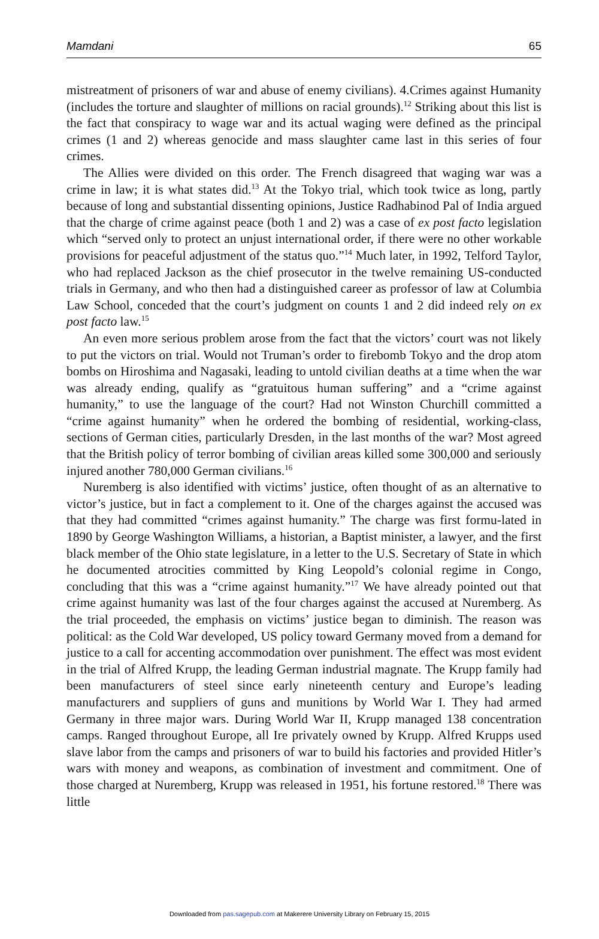Mamdani 65
mistreatment of prisoners of war and abuse of enemy civilians). 4.Crimes against Humanity (includes the torture and slaughter of millions on racial grounds).<sup>12</sup> Striking about this list is the fact that conspiracy to wage war and its actual waging were defined as the principal crimes (1 and 2) whereas genocide and mass slaughter came last in this series of four crimes.
The Allies were divided on this order. The French disagreed that waging war was a crime in law; it is what states did.<sup>13</sup> At the Tokyo trial, which took twice as long, partly because of long and substantial dissenting opinions, Justice Radhabinod Pal of India argued that the charge of crime against peace (both 1 and 2) was a case of ex post facto legislation which “served only to protect an unjust international order, if there were no other workable provisions for peaceful adjustment of the status quo.”<sup>14</sup> Much later, in 1992, Telford Taylor, who had replaced Jackson as the chief prosecutor in the twelve remaining US-conducted trials in Germany, and who then had a distinguished career as professor of law at Columbia Law School, conceded that the court’s judgment on counts 1 and 2 did indeed rely on ex post facto law.<sup>15</sup>
An even more serious problem arose from the fact that the victors’ court was not likely to put the victors on trial. Would not Truman’s order to firebomb Tokyo and the drop atom bombs on Hiroshima and Nagasaki, leading to untold civilian deaths at a time when the war was already ending, qualify as “gratuitous human suffering” and a “crime against humanity,” to use the language of the court? Had not Winston Churchill committed a “crime against humanity” when he ordered the bombing of residential, working-class, sections of German cities, particularly Dresden, in the last months of the war? Most agreed that the British policy of terror bombing of civilian areas killed some 300,000 and seriously injured another 780,000 German civilians.<sup>16</sup>
Nuremberg is also identified with victims’ justice, often thought of as an alternative to victor’s justice, but in fact a complement to it. One of the charges against the accused was that they had committed “crimes against humanity.” The charge was first formu-lated in 1890 by George Washington Williams, a historian, a Baptist minister, a lawyer, and the first black member of the Ohio state legislature, in a letter to the U.S. Secretary of State in which he documented atrocities committed by King Leopold’s colonial regime in Congo, concluding that this was a “crime against humanity.”<sup>17</sup> We have already pointed out that crime against humanity was last of the four charges against the accused at Nuremberg. As the trial proceeded, the emphasis on victims’ justice began to diminish. The reason was political: as the Cold War developed, US policy toward Germany moved from a demand for justice to a call for accenting accommodation over punishment. The effect was most evident in the trial of Alfred Krupp, the leading German industrial magnate. The Krupp family had been manufacturers of steel since early nineteenth century and Europe’s leading manufacturers and suppliers of guns and munitions by World War I. They had armed Germany in three major wars. During World War II, Krupp managed 138 concentration camps. Ranged throughout Europe, all Ire privately owned by Krupp. Alfred Krupps used slave labor from the camps and prisoners of war to build his factories and provided Hitler’s wars with money and weapons, as combination of investment and commitment. One of those charged at Nuremberg, Krupp was released in 1951, his fortune restored.<sup>18</sup> There was little
Downloaded from pas.sagepub.com at Makerere University Library on February 15, 2015